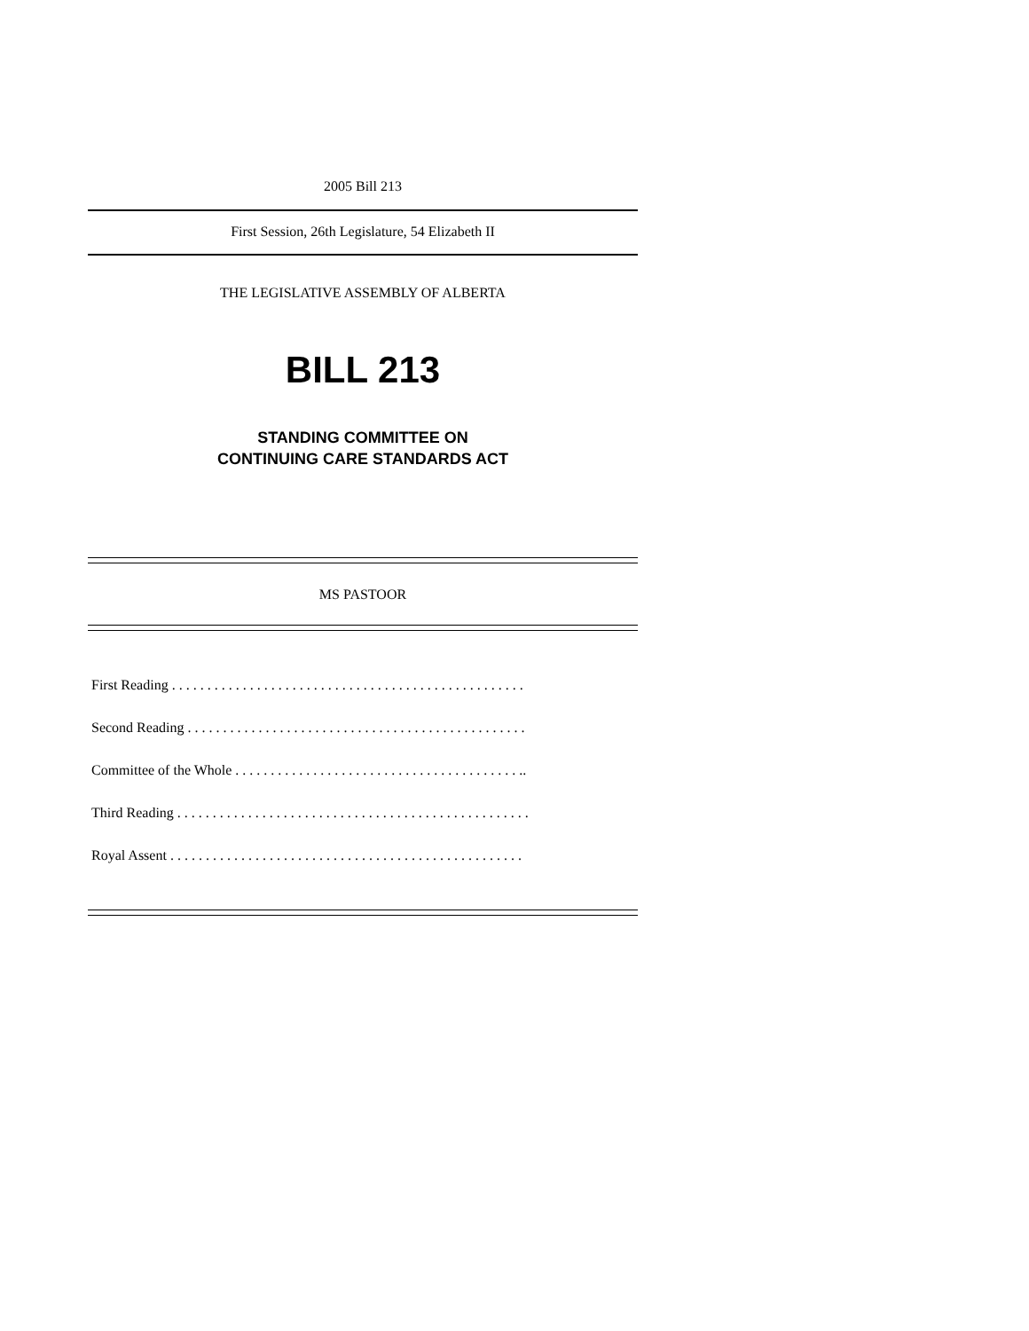2005 Bill 213
First Session, 26th Legislature, 54 Elizabeth II
THE LEGISLATIVE ASSEMBLY OF ALBERTA
BILL 213
STANDING COMMITTEE ON
CONTINUING CARE STANDARDS ACT
MS PASTOOR
First Reading . . . . . . . . . . . . . . . . . . . . . . . . . . . . . . . . . . . . . . . . . . . . . . . . . .
Second Reading . . . . . . . . . . . . . . . . . . . . . . . . . . . . . . . . . . . . . . . . . . . . . . . .
Committee of the Whole . . . . . . . . . . . . . . . . . . . . . . . . . . . . . . . . . . . . . . . . ..
Third Reading . . . . . . . . . . . . . . . . . . . . . . . . . . . . . . . . . . . . . . . . . . . . . . . . . .
Royal Assent . . . . . . . . . . . . . . . . . . . . . . . . . . . . . . . . . . . . . . . . . . . . . . . . . .